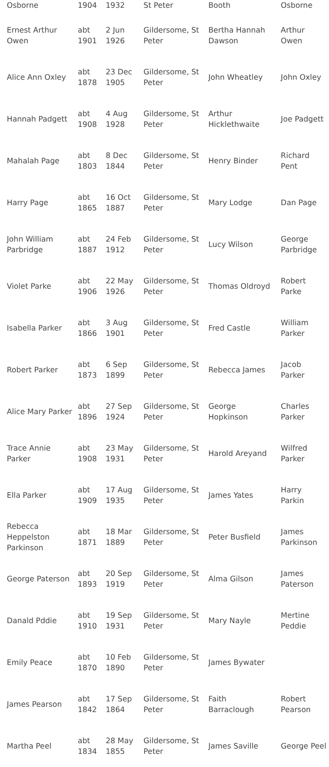| Osborne | 1904 | 1932 | St Peter | Booth | Osborne |
| Ernest Arthur Owen | abt 1901 | 2 Jun 1926 | Gildersome, St Peter | Bertha Hannah Dawson | Arthur Owen |
| Alice Ann Oxley | abt 1878 | 23 Dec 1905 | Gildersome, St Peter | John Wheatley | John Oxley |
| Hannah Padgett | abt 1908 | 4 Aug 1928 | Gildersome, St Peter | Arthur Hicklethwaite | Joe Padgett |
| Mahalah Page | abt 1803 | 8 Dec 1844 | Gildersome, St Peter | Henry Binder | Richard Pent |
| Harry Page | abt 1865 | 16 Oct 1887 | Gildersome, St Peter | Mary Lodge | Dan Page |
| John William Parbridge | abt 1887 | 24 Feb 1912 | Gildersome, St Peter | Lucy Wilson | George Parbridge |
| Violet Parke | abt 1906 | 22 May 1926 | Gildersome, St Peter | Thomas Oldroyd | Robert Parke |
| Isabella Parker | abt 1866 | 3 Aug 1901 | Gildersome, St Peter | Fred Castle | William Parker |
| Robert Parker | abt 1873 | 6 Sep 1899 | Gildersome, St Peter | Rebecca James | Jacob Parker |
| Alice Mary Parker | abt 1896 | 27 Sep 1924 | Gildersome, St Peter | George Hopkinson | Charles Parker |
| Trace Annie Parker | abt 1908 | 23 May 1931 | Gildersome, St Peter | Harold Areyand | Wilfred Parker |
| Ella Parker | abt 1909 | 17 Aug 1935 | Gildersome, St Peter | James Yates | Harry Parkin |
| Rebecca Heppelston Parkinson | abt 1871 | 18 Mar 1889 | Gildersome, St Peter | Peter Busfield | James Parkinson |
| George Paterson | abt 1893 | 20 Sep 1919 | Gildersome, St Peter | Alma Gilson | James Paterson |
| Danald Pddie | abt 1910 | 19 Sep 1931 | Gildersome, St Peter | Mary Nayle | Mertine Peddie |
| Emily Peace | abt 1870 | 10 Feb 1890 | Gildersome, St Peter | James Bywater | |
| James Pearson | abt 1842 | 17 Sep 1864 | Gildersome, St Peter | Faith Barraclough | Robert Pearson |
| Martha Peel | abt 1834 | 28 May 1855 | Gildersome, St Peter | James Saville | George Peel |